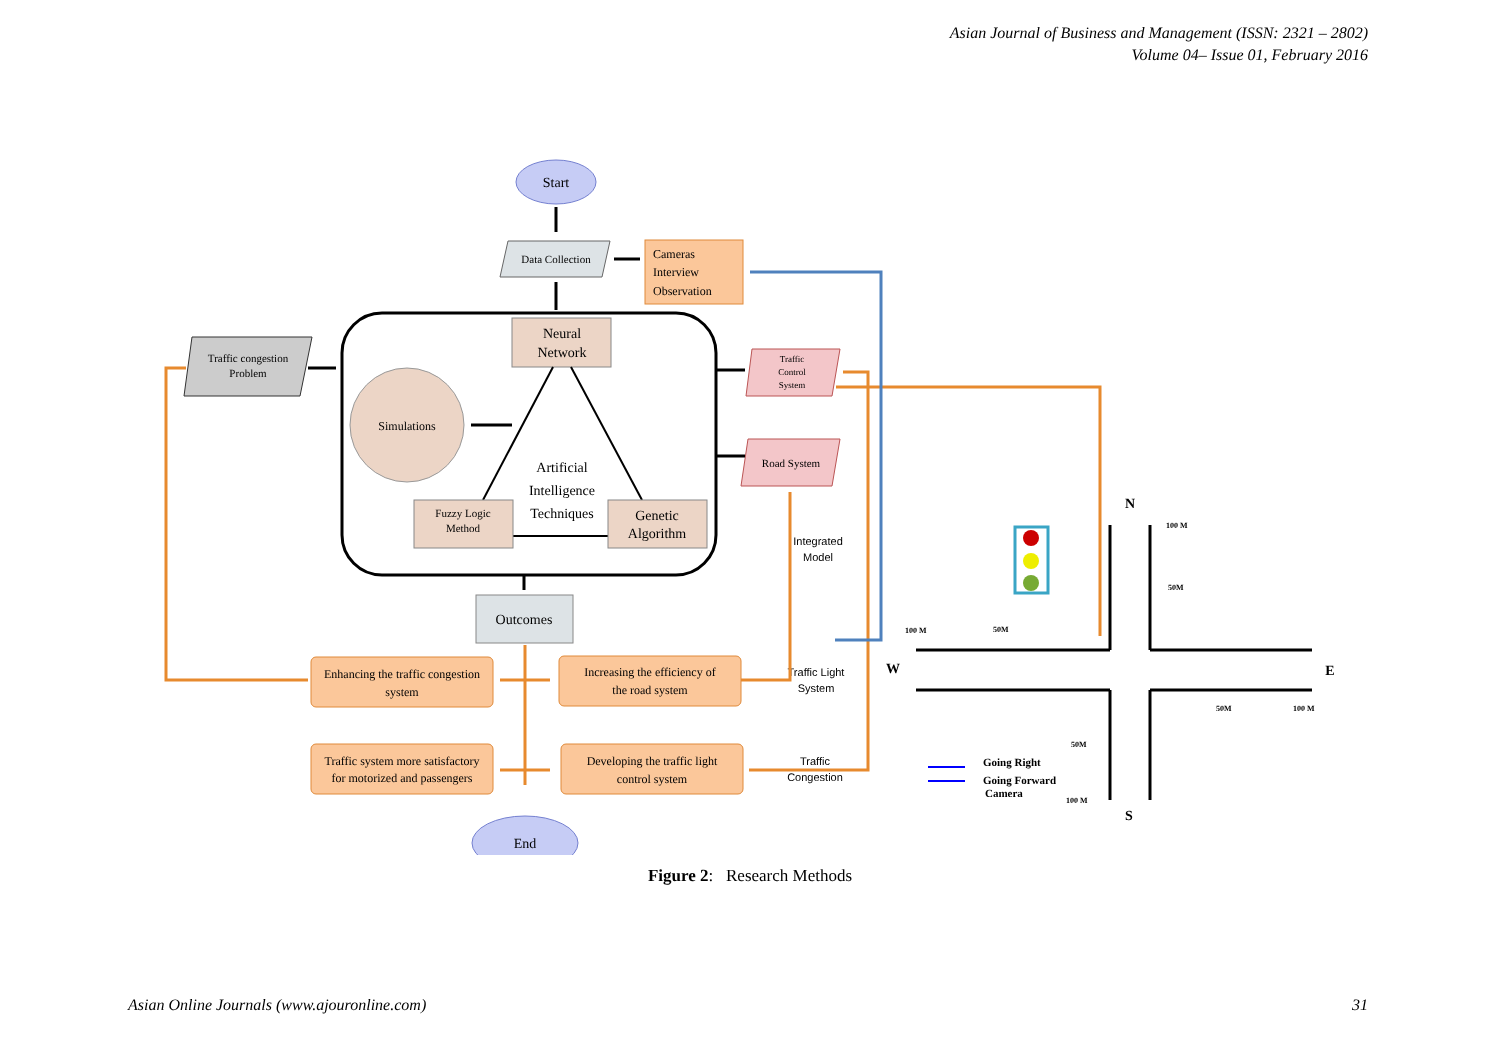Asian Journal of Business and Management (ISSN: 2321 – 2802)
Volume 04– Issue 01, February 2016
Start
Data Collection
Cameras
Interview
Observation
Neural
Network
Simulations
Artificial
Intelligence
Techniques
Fuzzy Logic
Method
Genetic
Algorithm
Traffic congestion
Problem
Traffic
Control
System
Road System
Outcomes
Enhancing the traffic congestion
system
Increasing the efficiency of
the road system
Traffic system more satisfactory
for motorized and passengers
Developing the traffic light
control system
End
Integrated
Model
Traffic Light
System
Traffic
Congestion
N
W
E
S
100 M
50M
100 M
50M
50M
100 M
50M
100 M
Going Right
Going Forward
Camera
Figure 2: Research Methods
Asian Online Journals (www.ajouronline.com)
31